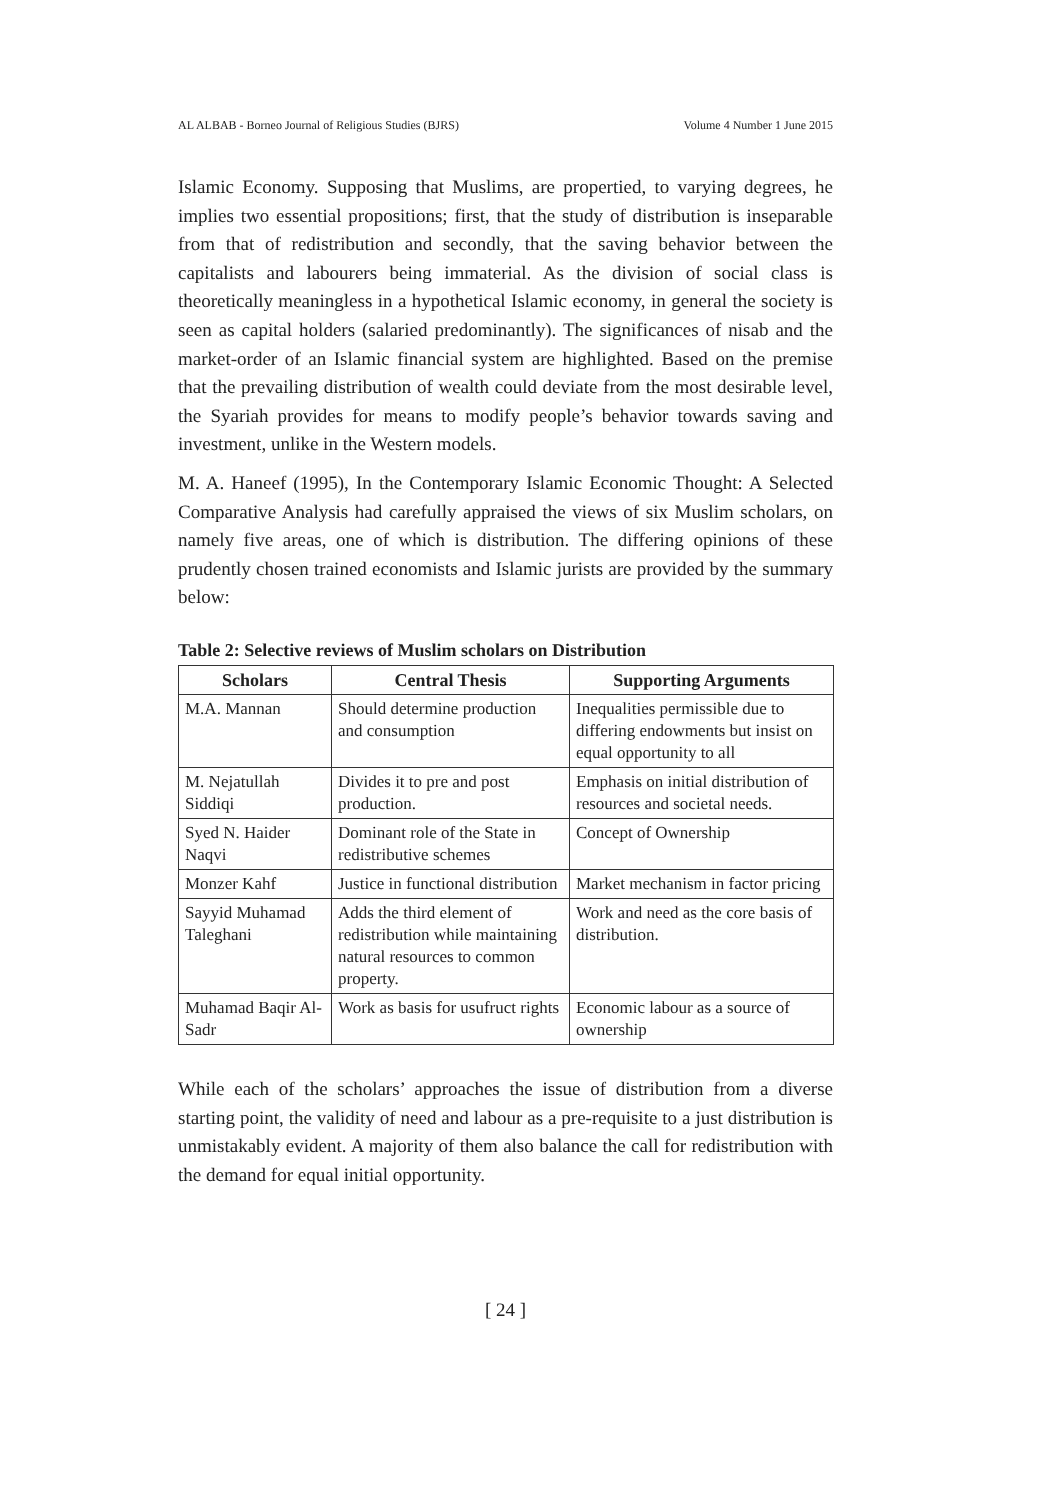AL ALBAB - Borneo Journal of Religious Studies (BJRS) Volume 4 Number 1 June 2015
Islamic Economy. Supposing that Muslims, are propertied, to varying degrees, he implies two essential propositions; first, that the study of distribution is inseparable from that of redistribution and secondly, that the saving behavior between the capitalists and labourers being immaterial. As the division of social class is theoretically meaningless in a hypothetical Islamic economy, in general the society is seen as capital holders (salaried predominantly). The significances of nisab and the market-order of an Islamic financial system are highlighted. Based on the premise that the prevailing distribution of wealth could deviate from the most desirable level, the Syariah provides for means to modify people’s behavior towards saving and investment, unlike in the Western models.
M. A. Haneef (1995), In the Contemporary Islamic Economic Thought: A Selected Comparative Analysis had carefully appraised the views of six Muslim scholars, on namely five areas, one of which is distribution. The differing opinions of these prudently chosen trained economists and Islamic jurists are provided by the summary below:
Table 2: Selective reviews of Muslim scholars on Distribution
| Scholars | Central Thesis | Supporting Arguments |
| --- | --- | --- |
| M.A. Mannan | Should determine production and consumption | Inequalities permissible due to differing endowments but insist on equal opportunity to all |
| M. Nejatullah Siddiqi | Divides it to pre and post production. | Emphasis on initial distribution of resources and societal needs. |
| Syed N. Haider Naqvi | Dominant role of the State in redistributive schemes | Concept of Ownership |
| Monzer Kahf | Justice in functional distribution | Market mechanism in factor pricing |
| Sayyid Muhamad Taleghani | Adds the third element of redistribution while maintaining natural resources to common property. | Work and need as the core basis of distribution. |
| Muhamad Baqir Al-Sadr | Work as basis for usufruct rights | Economic labour as a source of ownership |
While each of the scholars’ approaches the issue of distribution from a diverse starting point, the validity of need and labour as a pre-requisite to a just distribution is unmistakably evident. A majority of them also balance the call for redistribution with the demand for equal initial opportunity.
[ 24 ]